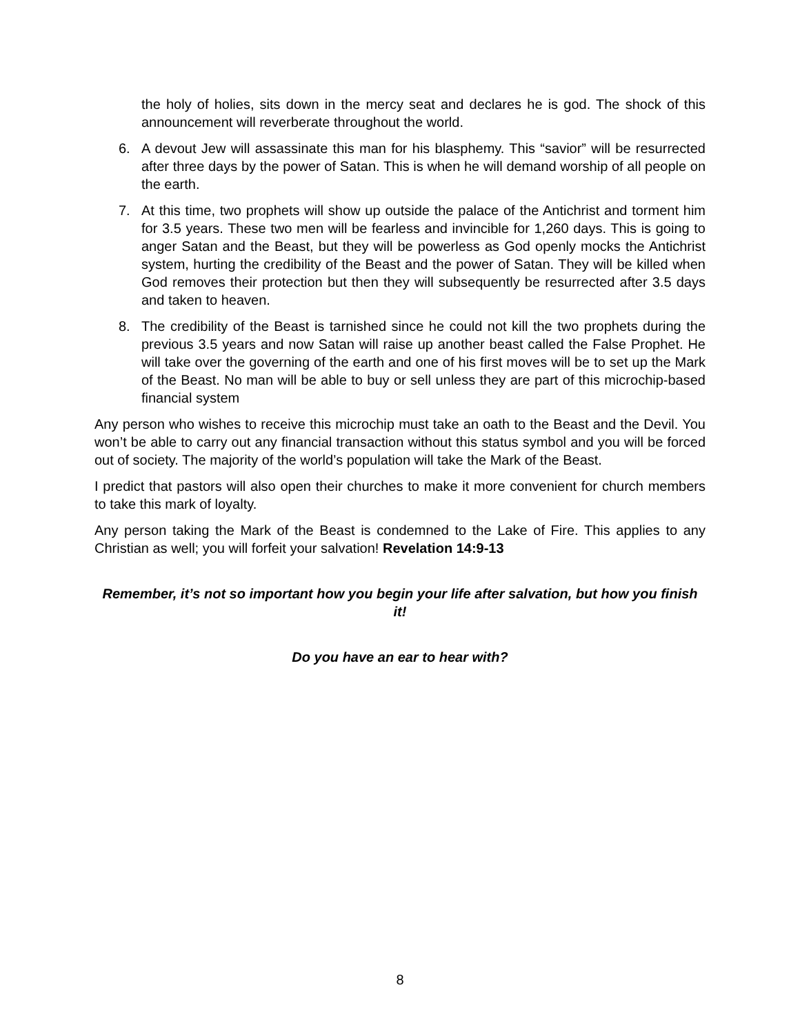the holy of holies, sits down in the mercy seat and declares he is god. The shock of this announcement will reverberate throughout the world.
6. A devout Jew will assassinate this man for his blasphemy. This “savior” will be resurrected after three days by the power of Satan. This is when he will demand worship of all people on the earth.
7. At this time, two prophets will show up outside the palace of the Antichrist and torment him for 3.5 years. These two men will be fearless and invincible for 1,260 days. This is going to anger Satan and the Beast, but they will be powerless as God openly mocks the Antichrist system, hurting the credibility of the Beast and the power of Satan. They will be killed when God removes their protection but then they will subsequently be resurrected after 3.5 days and taken to heaven.
8. The credibility of the Beast is tarnished since he could not kill the two prophets during the previous 3.5 years and now Satan will raise up another beast called the False Prophet. He will take over the governing of the earth and one of his first moves will be to set up the Mark of the Beast. No man will be able to buy or sell unless they are part of this microchip-based financial system
Any person who wishes to receive this microchip must take an oath to the Beast and the Devil. You won’t be able to carry out any financial transaction without this status symbol and you will be forced out of society. The majority of the world’s population will take the Mark of the Beast.
I predict that pastors will also open their churches to make it more convenient for church members to take this mark of loyalty.
Any person taking the Mark of the Beast is condemned to the Lake of Fire. This applies to any Christian as well; you will forfeit your salvation! Revelation 14:9-13
Remember, it’s not so important how you begin your life after salvation, but how you finish it!
Do you have an ear to hear with?
8